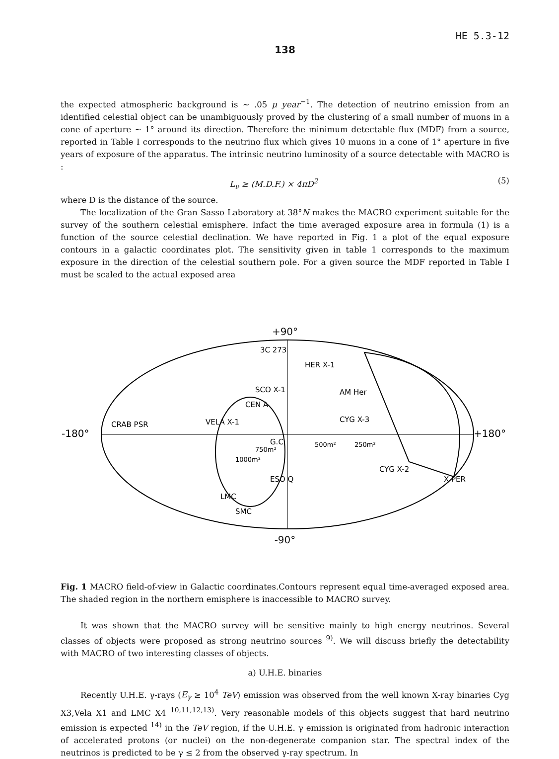HE 5.3-12
138
the expected atmospheric background is ~ .05 μ year<sup>−1</sup>. The detection of neutrino emission from an identified celestial object can be unambiguously proved by the clustering of a small number of muons in a cone of aperture ~ 1° around its direction. Therefore the minimum detectable flux (MDF) from a source, reported in Table I corresponds to the neutrino flux which gives 10 muons in a cone of 1° aperture in five years of exposure of the apparatus. The intrinsic neutrino luminosity of a source detectable with MACRO is :
L<sub>ν</sub> ≥ (M.D.F.) × 4πD<sup>2</sup> (5)
where D is the distance of the source.
The localization of the Gran Sasso Laboratory at 38°N makes the MACRO experiment suitable for the survey of the southern celestial emisphere. Infact the time averaged exposure area in formula (1) is a function of the source celestial declination. We have reported in Fig. 1 a plot of the equal exposure contours in a galactic coordinates plot. The sensitivity given in table 1 corresponds to the maximum exposure in the direction of the celestial southern pole. For a given source the MDF reported in Table I must be scaled to the actual exposed area
+90°
-180°
+180°
CRAB PSR
VELA X-1
CEN A
SCO X-1
3C 273
HER X-1
AM Her
CYG X-3
G.C.
CYG X-2
ESO Q
X PER
LMC
SMC
1000m²
750m²
500m²
250m²
-90°
Fig. 1 MACRO field-of-view in Galactic coordinates.Contours represent equal time-averaged exposed area. The shaded region in the northern emisphere is inaccessible to MACRO survey.
It was shown that the MACRO survey will be sensitive mainly to high energy neutrinos. Several classes of objects were proposed as strong neutrino sources <sup>9)</sup>. We will discuss briefly the detectability with MACRO of two interesting classes of objects.
a) U.H.E. binaries
Recently U.H.E. γ-rays (E<sub>γ</sub> ≥ 10<sup>4</sup> TeV) emission was observed from the well known X-ray binaries Cyg X3,Vela X1 and LMC X4 <sup>10,11,12,13)</sup>. Very reasonable models of this objects suggest that hard neutrino emission is expected <sup>14)</sup> in the TeV region, if the U.H.E. γ emission is originated from hadronic interaction of accelerated protons (or nuclei) on the non-degenerate companion star. The spectral index of the neutrinos is predicted to be γ ≤ 2 from the observed γ-ray spectrum. In